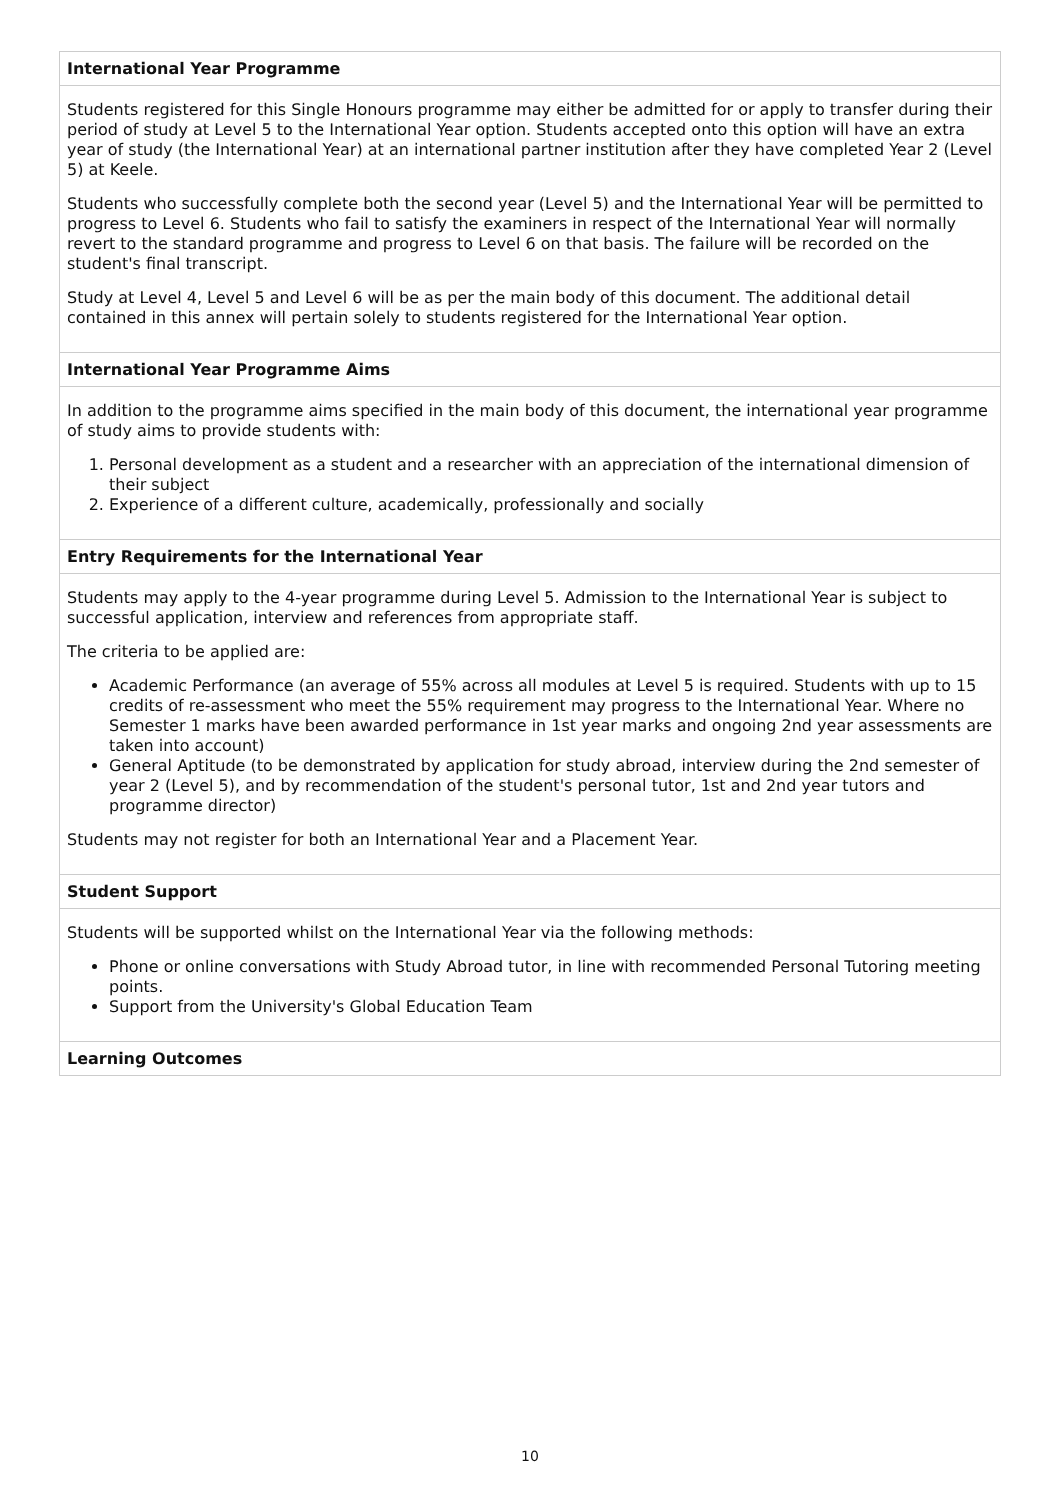International Year Programme
Students registered for this Single Honours programme may either be admitted for or apply to transfer during their period of study at Level 5 to the International Year option. Students accepted onto this option will have an extra year of study (the International Year) at an international partner institution after they have completed Year 2 (Level 5) at Keele.
Students who successfully complete both the second year (Level 5) and the International Year will be permitted to progress to Level 6. Students who fail to satisfy the examiners in respect of the International Year will normally revert to the standard programme and progress to Level 6 on that basis. The failure will be recorded on the student's final transcript.
Study at Level 4, Level 5 and Level 6 will be as per the main body of this document. The additional detail contained in this annex will pertain solely to students registered for the International Year option.
International Year Programme Aims
In addition to the programme aims specified in the main body of this document, the international year programme of study aims to provide students with:
1. Personal development as a student and a researcher with an appreciation of the international dimension of their subject
2. Experience of a different culture, academically, professionally and socially
Entry Requirements for the International Year
Students may apply to the 4-year programme during Level 5. Admission to the International Year is subject to successful application, interview and references from appropriate staff.
The criteria to be applied are:
Academic Performance (an average of 55% across all modules at Level 5 is required. Students with up to 15 credits of re-assessment who meet the 55% requirement may progress to the International Year. Where no Semester 1 marks have been awarded performance in 1st year marks and ongoing 2nd year assessments are taken into account)
General Aptitude (to be demonstrated by application for study abroad, interview during the 2nd semester of year 2 (Level 5), and by recommendation of the student's personal tutor, 1st and 2nd year tutors and programme director)
Students may not register for both an International Year and a Placement Year.
Student Support
Students will be supported whilst on the International Year via the following methods:
Phone or online conversations with Study Abroad tutor, in line with recommended Personal Tutoring meeting points.
Support from the University's Global Education Team
Learning Outcomes
10